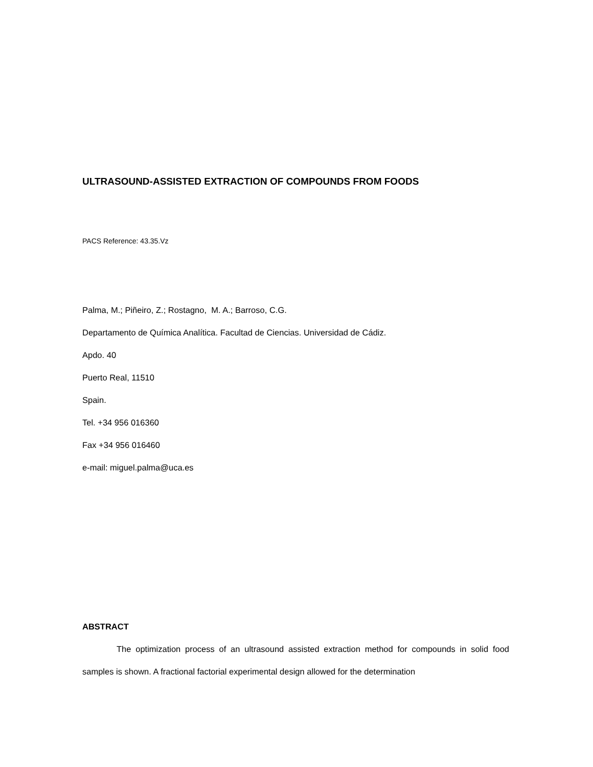ULTRASOUND-ASSISTED EXTRACTION OF COMPOUNDS FROM FOODS
PACS Reference: 43.35.Vz
Palma, M.; Piñeiro, Z.; Rostagno, M. A.; Barroso, C.G.
Departamento de Química Analítica. Facultad de Ciencias. Universidad de Cádiz.
Apdo. 40
Puerto Real, 11510
Spain.
Tel. +34 956 016360
Fax +34 956 016460
e-mail: miguel.palma@uca.es
ABSTRACT
The optimization process of an ultrasound assisted extraction method for compounds in solid food samples is shown. A fractional factorial experimental design allowed for the determination